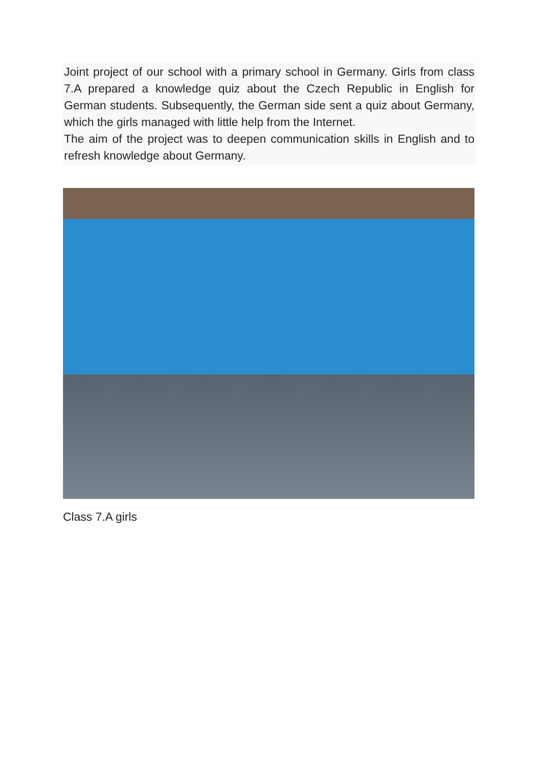Joint project of our school with a primary school in Germany. Girls from class 7.A prepared a knowledge quiz about the Czech Republic in English for German students. Subsequently, the German side sent a quiz about Germany, which the girls managed with little help from the Internet.
The aim of the project was to deepen communication skills in English and to refresh knowledge about Germany.
Class 7.A girls